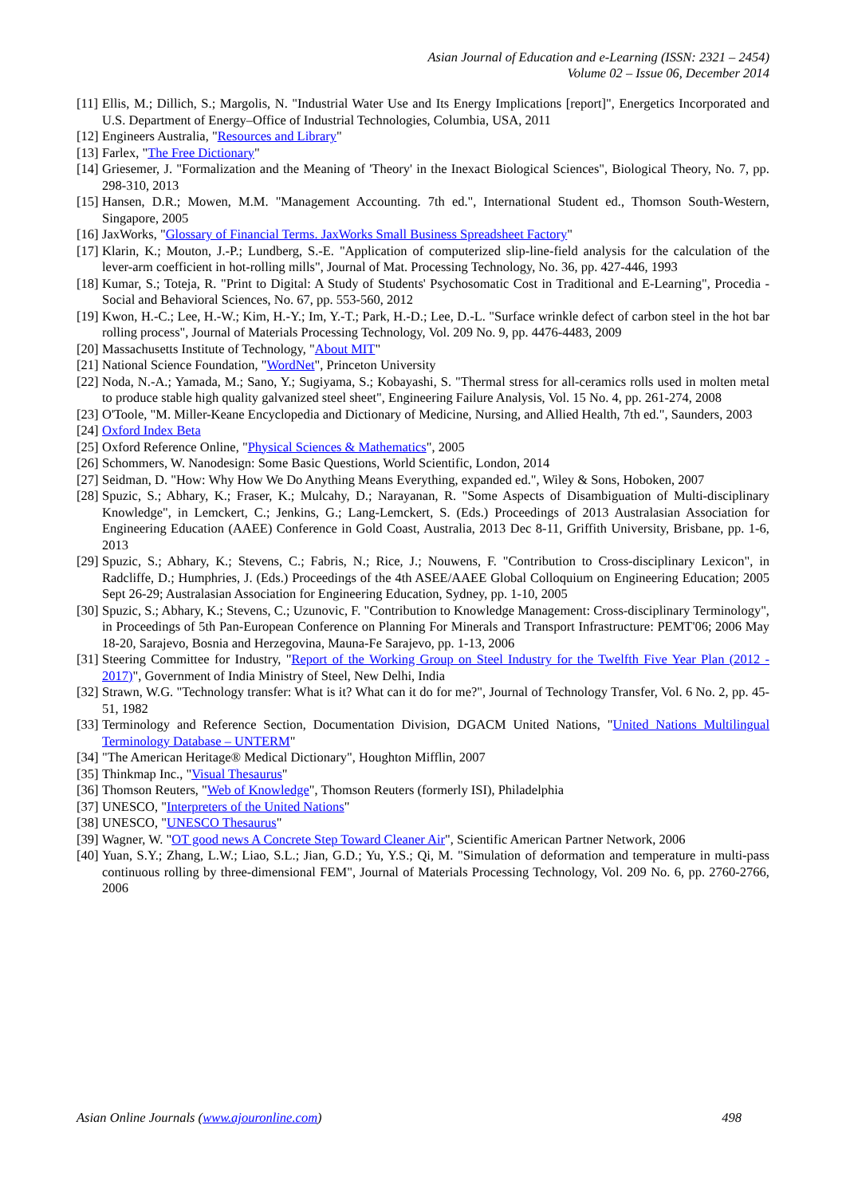Asian Journal of Education and e-Learning (ISSN: 2321 – 2454)
Volume 02 – Issue 06, December 2014
[11] Ellis, M.; Dillich, S.; Margolis, N. "Industrial Water Use and Its Energy Implications [report]", Energetics Incorporated and U.S. Department of Energy–Office of Industrial Technologies, Columbia, USA, 2011
[12] Engineers Australia, "Resources and Library"
[13] Farlex, "The Free Dictionary"
[14] Griesemer, J. "Formalization and the Meaning of 'Theory' in the Inexact Biological Sciences", Biological Theory, No. 7, pp. 298-310, 2013
[15] Hansen, D.R.; Mowen, M.M. "Management Accounting. 7th ed.", International Student ed., Thomson South-Western, Singapore, 2005
[16] JaxWorks, "Glossary of Financial Terms. JaxWorks Small Business Spreadsheet Factory"
[17] Klarin, K.; Mouton, J.-P.; Lundberg, S.-E. "Application of computerized slip-line-field analysis for the calculation of the lever-arm coefficient in hot-rolling mills", Journal of Mat. Processing Technology, No. 36, pp. 427-446, 1993
[18] Kumar, S.; Toteja, R. "Print to Digital: A Study of Students' Psychosomatic Cost in Traditional and E-Learning", Procedia - Social and Behavioral Sciences, No. 67, pp. 553-560, 2012
[19] Kwon, H.-C.; Lee, H.-W.; Kim, H.-Y.; Im, Y.-T.; Park, H.-D.; Lee, D.-L. "Surface wrinkle defect of carbon steel in the hot bar rolling process", Journal of Materials Processing Technology, Vol. 209 No. 9, pp. 4476-4483, 2009
[20] Massachusetts Institute of Technology, "About MIT"
[21] National Science Foundation, "WordNet", Princeton University
[22] Noda, N.-A.; Yamada, M.; Sano, Y.; Sugiyama, S.; Kobayashi, S. "Thermal stress for all-ceramics rolls used in molten metal to produce stable high quality galvanized steel sheet", Engineering Failure Analysis, Vol. 15 No. 4, pp. 261-274, 2008
[23] O'Toole, "M. Miller-Keane Encyclopedia and Dictionary of Medicine, Nursing, and Allied Health, 7th ed.", Saunders, 2003
[24] Oxford Index Beta
[25] Oxford Reference Online, "Physical Sciences & Mathematics", 2005
[26] Schommers, W. Nanodesign: Some Basic Questions, World Scientific, London, 2014
[27] Seidman, D. "How: Why How We Do Anything Means Everything, expanded ed.", Wiley & Sons, Hoboken, 2007
[28] Spuzic, S.; Abhary, K.; Fraser, K.; Mulcahy, D.; Narayanan, R. "Some Aspects of Disambiguation of Multi-disciplinary Knowledge", in Lemckert, C.; Jenkins, G.; Lang-Lemckert, S. (Eds.) Proceedings of 2013 Australasian Association for Engineering Education (AAEE) Conference in Gold Coast, Australia, 2013 Dec 8-11, Griffith University, Brisbane, pp. 1-6, 2013
[29] Spuzic, S.; Abhary, K.; Stevens, C.; Fabris, N.; Rice, J.; Nouwens, F. "Contribution to Cross-disciplinary Lexicon", in Radcliffe, D.; Humphries, J. (Eds.) Proceedings of the 4th ASEE/AAEE Global Colloquium on Engineering Education; 2005 Sept 26-29; Australasian Association for Engineering Education, Sydney, pp. 1-10, 2005
[30] Spuzic, S.; Abhary, K.; Stevens, C.; Uzunovic, F. "Contribution to Knowledge Management: Cross-disciplinary Terminology", in Proceedings of 5th Pan-European Conference on Planning For Minerals and Transport Infrastructure: PEMT'06; 2006 May 18-20, Sarajevo, Bosnia and Herzegovina, Mauna-Fe Sarajevo, pp. 1-13, 2006
[31] Steering Committee for Industry, "Report of the Working Group on Steel Industry for the Twelfth Five Year Plan (2012 - 2017)", Government of India Ministry of Steel, New Delhi, India
[32] Strawn, W.G. "Technology transfer: What is it? What can it do for me?", Journal of Technology Transfer, Vol. 6 No. 2, pp. 45-51, 1982
[33] Terminology and Reference Section, Documentation Division, DGACM United Nations, "United Nations Multilingual Terminology Database – UNTERM"
[34] "The American Heritage® Medical Dictionary", Houghton Mifflin, 2007
[35] Thinkmap Inc., "Visual Thesaurus"
[36] Thomson Reuters, "Web of Knowledge", Thomson Reuters (formerly ISI), Philadelphia
[37] UNESCO, "Interpreters of the United Nations"
[38] UNESCO, "UNESCO Thesaurus"
[39] Wagner, W. "OT good news A Concrete Step Toward Cleaner Air", Scientific American Partner Network, 2006
[40] Yuan, S.Y.; Zhang, L.W.; Liao, S.L.; Jian, G.D.; Yu, Y.S.; Qi, M. "Simulation of deformation and temperature in multi-pass continuous rolling by three-dimensional FEM", Journal of Materials Processing Technology, Vol. 209 No. 6, pp. 2760-2766, 2006
Asian Online Journals (www.ajouronline.com) 498